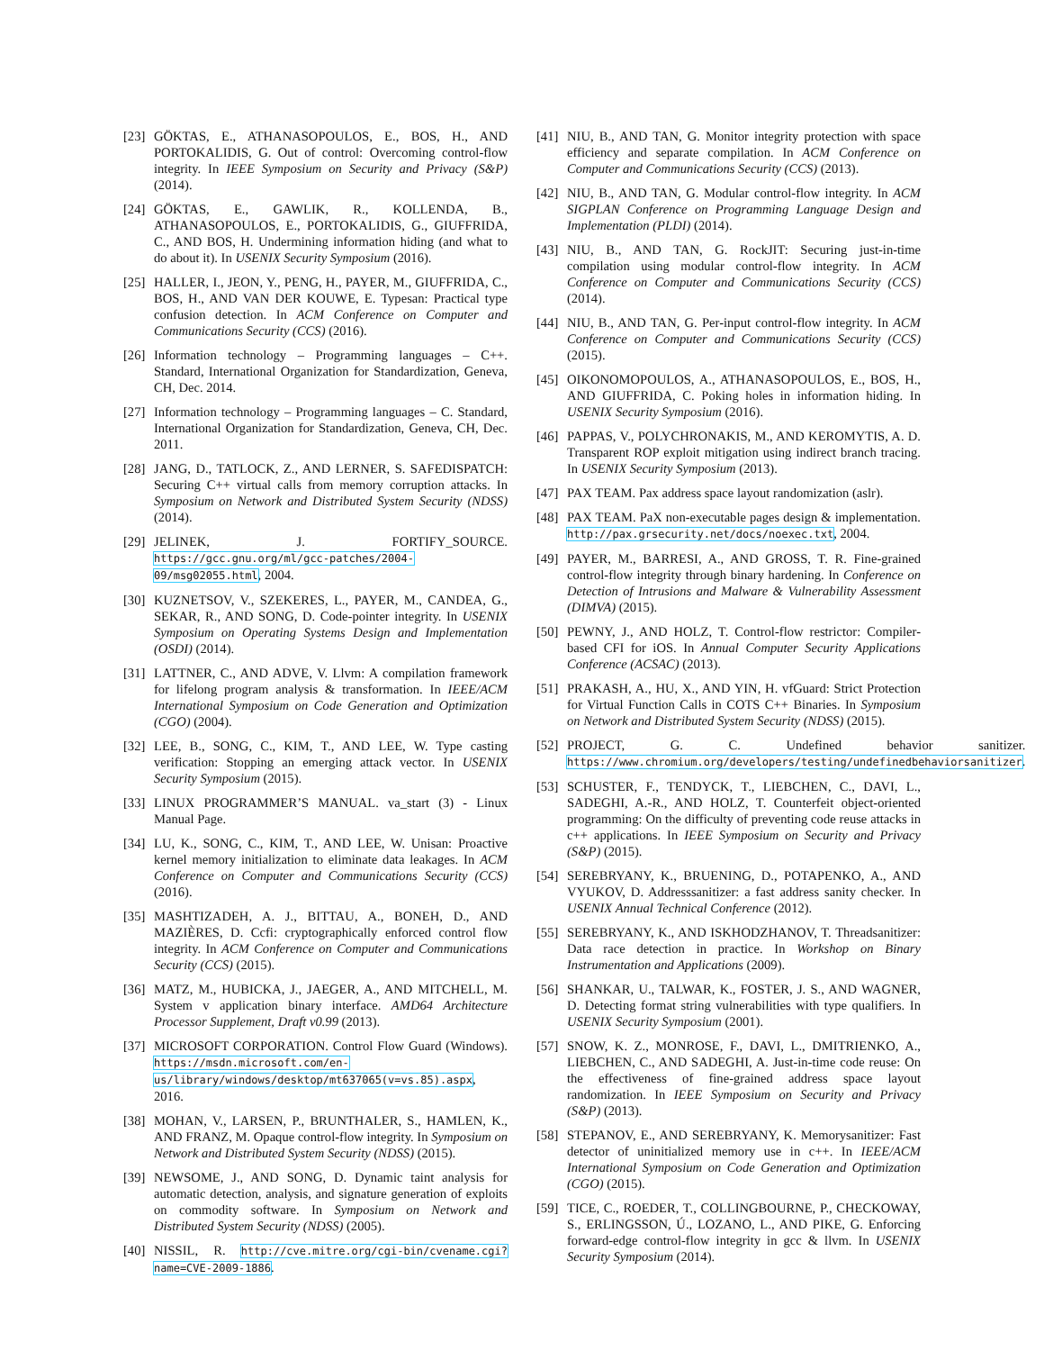[23] GÖKTAS, E., ATHANASOPOULOS, E., BOS, H., AND PORTOKALIDIS, G. Out of control: Overcoming control-flow integrity. In IEEE Symposium on Security and Privacy (S&P) (2014).
[24] GÖKTAS, E., GAWLIK, R., KOLLENDA, B., ATHANASOPOULOS, E., PORTOKALIDIS, G., GIUFFRIDA, C., AND BOS, H. Undermining information hiding (and what to do about it). In USENIX Security Symposium (2016).
[25] HALLER, I., JEON, Y., PENG, H., PAYER, M., GIUFFRIDA, C., BOS, H., AND VAN DER KOUWE, E. Typesan: Practical type confusion detection. In ACM Conference on Computer and Communications Security (CCS) (2016).
[26] Information technology – Programming languages – C++. Standard, International Organization for Standardization, Geneva, CH, Dec. 2014.
[27] Information technology – Programming languages – C. Standard, International Organization for Standardization, Geneva, CH, Dec. 2011.
[28] JANG, D., TATLOCK, Z., AND LERNER, S. SAFEDISPATCH: Securing C++ virtual calls from memory corruption attacks. In Symposium on Network and Distributed System Security (NDSS) (2014).
[29] JELINEK, J. FORTIFY_SOURCE. https://gcc.gnu.org/ml/gcc-patches/2004-09/msg02055.html, 2004.
[30] KUZNETSOV, V., SZEKERES, L., PAYER, M., CANDEA, G., SEKAR, R., AND SONG, D. Code-pointer integrity. In USENIX Symposium on Operating Systems Design and Implementation (OSDI) (2014).
[31] LATTNER, C., AND ADVE, V. Llvm: A compilation framework for lifelong program analysis & transformation. In IEEE/ACM International Symposium on Code Generation and Optimization (CGO) (2004).
[32] LEE, B., SONG, C., KIM, T., AND LEE, W. Type casting verification: Stopping an emerging attack vector. In USENIX Security Symposium (2015).
[33] LINUX PROGRAMMER’S MANUAL. va_start (3) - Linux Manual Page.
[34] LU, K., SONG, C., KIM, T., AND LEE, W. Unisan: Proactive kernel memory initialization to eliminate data leakages. In ACM Conference on Computer and Communications Security (CCS) (2016).
[35] MASHTIZADEH, A. J., BITTAU, A., BONEH, D., AND MAZIÈRES, D. Ccfi: cryptographically enforced control flow integrity. In ACM Conference on Computer and Communications Security (CCS) (2015).
[36] MATZ, M., HUBICKA, J., JAEGER, A., AND MITCHELL, M. System v application binary interface. AMD64 Architecture Processor Supplement, Draft v0.99 (2013).
[37] MICROSOFT CORPORATION. Control Flow Guard (Windows). https://msdn.microsoft.com/en-us/library/windows/desktop/mt637065(v=vs.85).aspx, 2016.
[38] MOHAN, V., LARSEN, P., BRUNTHALER, S., HAMLEN, K., AND FRANZ, M. Opaque control-flow integrity. In Symposium on Network and Distributed System Security (NDSS) (2015).
[39] NEWSOME, J., AND SONG, D. Dynamic taint analysis for automatic detection, analysis, and signature generation of exploits on commodity software. In Symposium on Network and Distributed System Security (NDSS) (2005).
[40] NISSIL, R. http://cve.mitre.org/cgi-bin/cvename.cgi?name=CVE-2009-1886.
[41] NIU, B., AND TAN, G. Monitor integrity protection with space efficiency and separate compilation. In ACM Conference on Computer and Communications Security (CCS) (2013).
[42] NIU, B., AND TAN, G. Modular control-flow integrity. In ACM SIGPLAN Conference on Programming Language Design and Implementation (PLDI) (2014).
[43] NIU, B., AND TAN, G. RockJIT: Securing just-in-time compilation using modular control-flow integrity. In ACM Conference on Computer and Communications Security (CCS) (2014).
[44] NIU, B., AND TAN, G. Per-input control-flow integrity. In ACM Conference on Computer and Communications Security (CCS) (2015).
[45] OIKONOMOPOULOS, A., ATHANASOPOULOS, E., BOS, H., AND GIUFFRIDA, C. Poking holes in information hiding. In USENIX Security Symposium (2016).
[46] PAPPAS, V., POLYCHRONAKIS, M., AND KEROMYTIS, A. D. Transparent ROP exploit mitigation using indirect branch tracing. In USENIX Security Symposium (2013).
[47] PAX TEAM. Pax address space layout randomization (aslr).
[48] PAX TEAM. PaX non-executable pages design & implementation. http://pax.grsecurity.net/docs/noexec.txt, 2004.
[49] PAYER, M., BARRESI, A., AND GROSS, T. R. Fine-grained control-flow integrity through binary hardening. In Conference on Detection of Intrusions and Malware & Vulnerability Assessment (DIMVA) (2015).
[50] PEWNY, J., AND HOLZ, T. Control-flow restrictor: Compiler-based CFI for iOS. In Annual Computer Security Applications Conference (ACSAC) (2013).
[51] PRAKASH, A., HU, X., AND YIN, H. vfGuard: Strict Protection for Virtual Function Calls in COTS C++ Binaries. In Symposium on Network and Distributed System Security (NDSS) (2015).
[52] PROJECT, G. C. Undefined behavior sanitizer. https://www.chromium.org/developers/testing/undefinedbehaviorsanitizer.
[53] SCHUSTER, F., TENDYCK, T., LIEBCHEN, C., DAVI, L., SADEGHI, A.-R., AND HOLZ, T. Counterfeit object-oriented programming: On the difficulty of preventing code reuse attacks in c++ applications. In IEEE Symposium on Security and Privacy (S&P) (2015).
[54] SEREBRYANY, K., BRUENING, D., POTAPENKO, A., AND VYUKOV, D. Addresssanitizer: a fast address sanity checker. In USENIX Annual Technical Conference (2012).
[55] SEREBRYANY, K., AND ISKHODZHANOV, T. Threadsanitizer: Data race detection in practice. In Workshop on Binary Instrumentation and Applications (2009).
[56] SHANKAR, U., TALWAR, K., FOSTER, J. S., AND WAGNER, D. Detecting format string vulnerabilities with type qualifiers. In USENIX Security Symposium (2001).
[57] SNOW, K. Z., MONROSE, F., DAVI, L., DMITRIENKO, A., LIEBCHEN, C., AND SADEGHI, A. Just-in-time code reuse: On the effectiveness of fine-grained address space layout randomization. In IEEE Symposium on Security and Privacy (S&P) (2013).
[58] STEPANOV, E., AND SEREBRYANY, K. Memorysanitizer: Fast detector of uninitialized memory use in c++. In IEEE/ACM International Symposium on Code Generation and Optimization (CGO) (2015).
[59] TICE, C., ROEDER, T., COLLINGBOURNE, P., CHECKOWAY, S., ERLINGSSON, Ú., LOZANO, L., AND PIKE, G. Enforcing forward-edge control-flow integrity in gcc & llvm. In USENIX Security Symposium (2014).